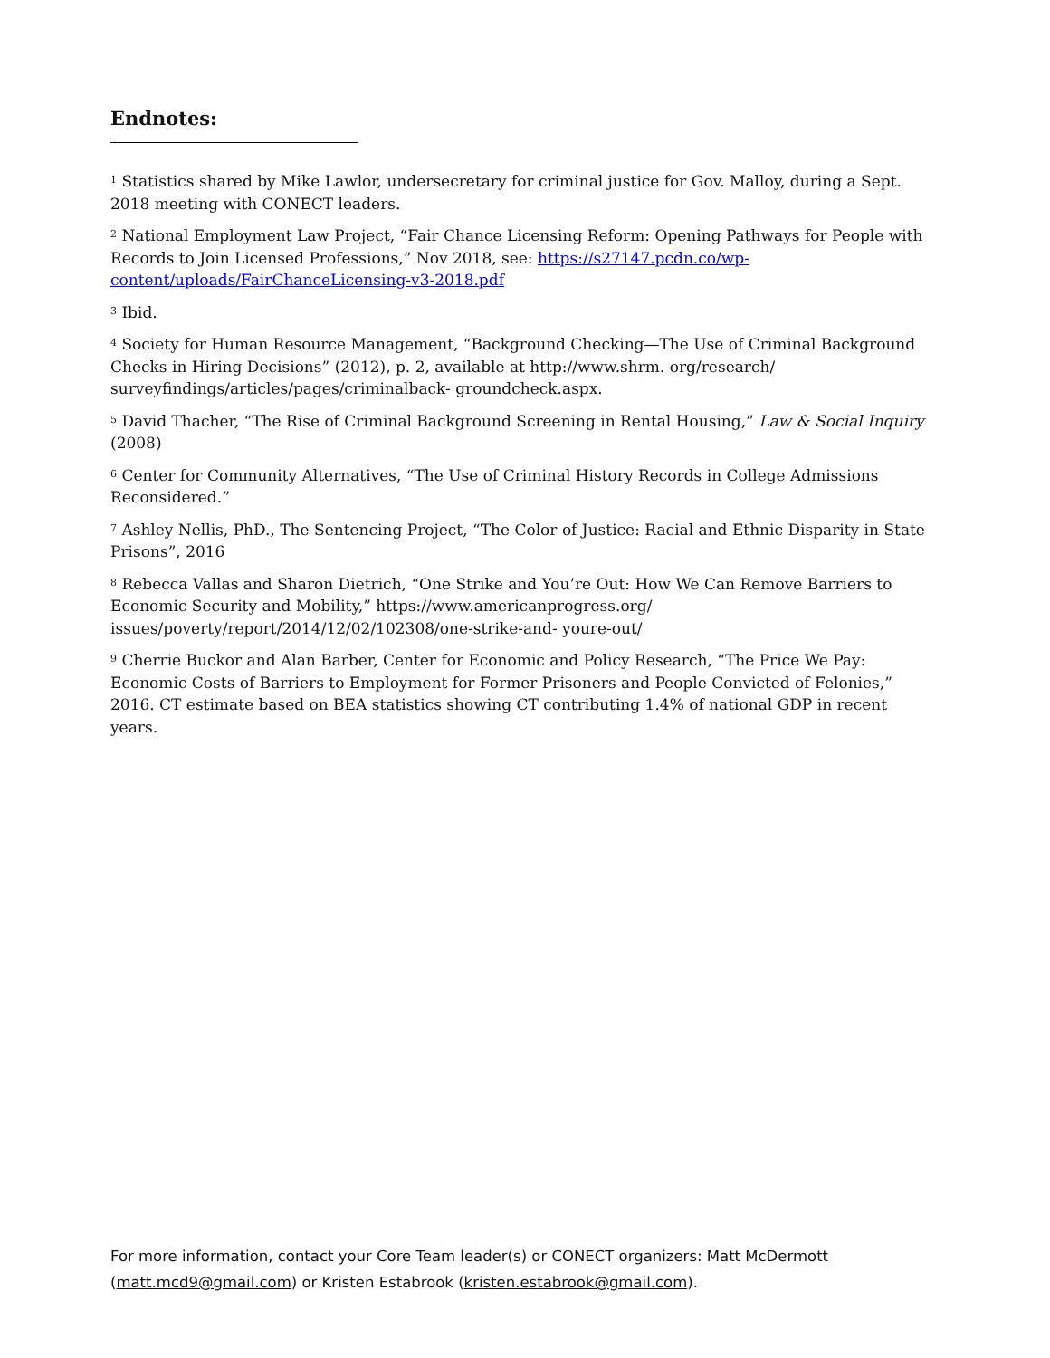Endnotes:
<sup>1</sup> Statistics shared by Mike Lawlor, undersecretary for criminal justice for Gov. Malloy, during a Sept. 2018 meeting with CONECT leaders.
<sup>2</sup> National Employment Law Project, “Fair Chance Licensing Reform: Opening Pathways for People with Records to Join Licensed Professions,” Nov 2018, see: https://s27147.pcdn.co/wp-content/uploads/FairChanceLicensing-v3-2018.pdf
<sup>3</sup> Ibid.
<sup>4</sup> Society for Human Resource Management, “Background Checking—The Use of Criminal Background Checks in Hiring Decisions” (2012), p. 2, available at http://www.shrm. org/research/ surveyfindings/articles/pages/criminalback- groundcheck.aspx.
<sup>5</sup> David Thacher, “The Rise of Criminal Background Screening in Rental Housing,” Law & Social Inquiry (2008)
<sup>6</sup> Center for Community Alternatives, “The Use of Criminal History Records in College Admissions Reconsidered.”
<sup>7</sup> Ashley Nellis, PhD., The Sentencing Project, “The Color of Justice: Racial and Ethnic Disparity in State Prisons”, 2016
<sup>8</sup> Rebecca Vallas and Sharon Dietrich, “One Strike and You’re Out: How We Can Remove Barriers to Economic Security and Mobility,” https://www.americanprogress.org/ issues/poverty/report/2014/12/02/102308/one-strike-and- youre-out/
<sup>9</sup> Cherrie Buckor and Alan Barber, Center for Economic and Policy Research, “The Price We Pay: Economic Costs of Barriers to Employment for Former Prisoners and People Convicted of Felonies,” 2016. CT estimate based on BEA statistics showing CT contributing 1.4% of national GDP in recent years.
For more information, contact your Core Team leader(s) or CONECT organizers: Matt McDermott (matt.mcd9@gmail.com) or Kristen Estabrook (kristen.estabrook@gmail.com).